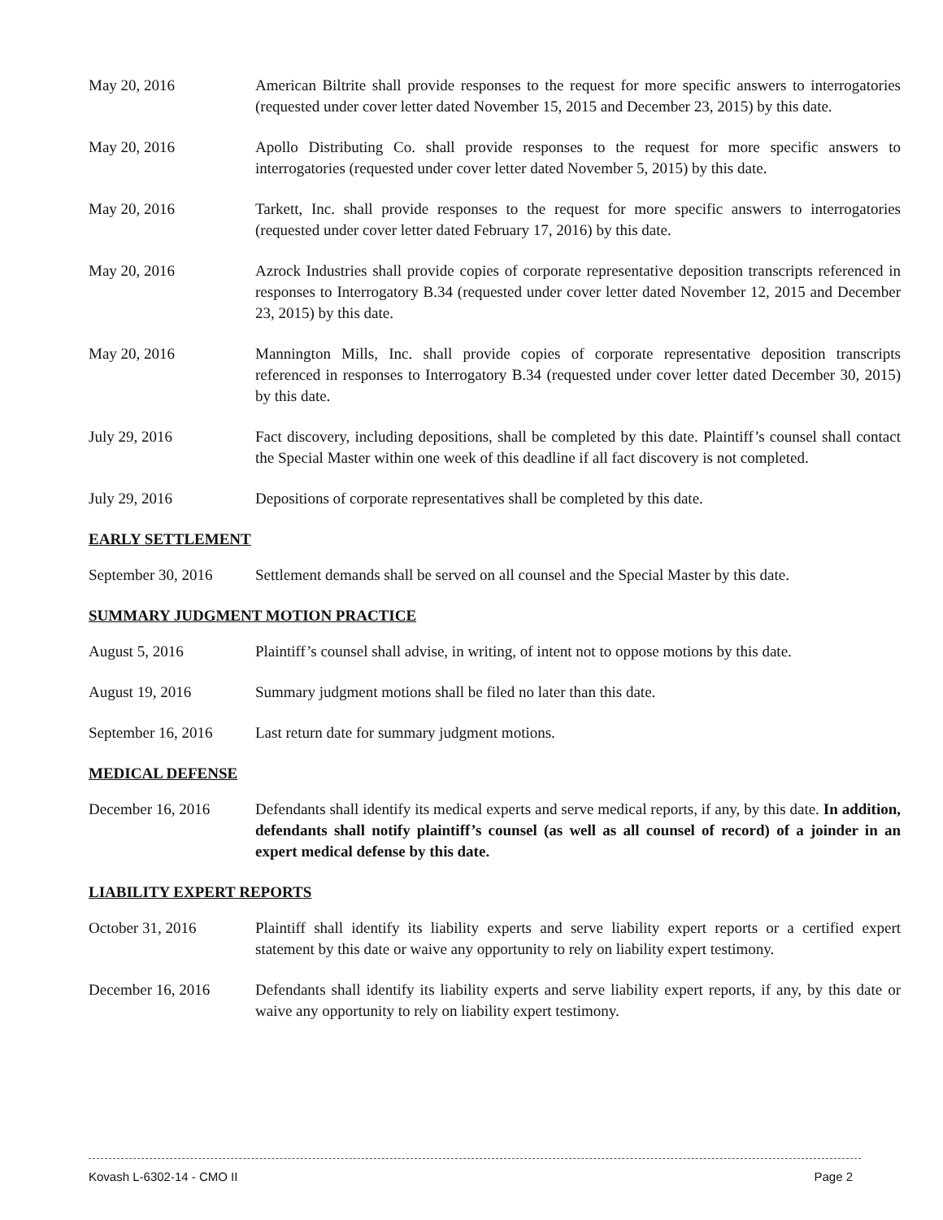May 20, 2016 American Biltrite shall provide responses to the request for more specific answers to interrogatories (requested under cover letter dated November 15, 2015 and December 23, 2015) by this date.
May 20, 2016 Apollo Distributing Co. shall provide responses to the request for more specific answers to interrogatories (requested under cover letter dated November 5, 2015) by this date.
May 20, 2016 Tarkett, Inc. shall provide responses to the request for more specific answers to interrogatories (requested under cover letter dated February 17, 2016) by this date.
May 20, 2016 Azrock Industries shall provide copies of corporate representative deposition transcripts referenced in responses to Interrogatory B.34 (requested under cover letter dated November 12, 2015 and December 23, 2015) by this date.
May 20, 2016 Mannington Mills, Inc. shall provide copies of corporate representative deposition transcripts referenced in responses to Interrogatory B.34 (requested under cover letter dated December 30, 2015) by this date.
July 29, 2016 Fact discovery, including depositions, shall be completed by this date. Plaintiff’s counsel shall contact the Special Master within one week of this deadline if all fact discovery is not completed.
July 29, 2016 Depositions of corporate representatives shall be completed by this date.
EARLY SETTLEMENT
September 30, 2016
Settlement demands shall be served on all counsel and the Special Master by this date.
SUMMARY JUDGMENT MOTION PRACTICE
August 5, 2016 Plaintiff’s counsel shall advise, in writing, of intent not to oppose motions by this date.
August 19, 2016 Summary judgment motions shall be filed no later than this date.
September 16, 2016
Last return date for summary judgment motions.
MEDICAL DEFENSE
December 16, 2016 Defendants shall identify its medical experts and serve medical reports, if any, by this date. In addition, defendants shall notify plaintiff’s counsel (as well as all counsel of record) of a joinder in an expert medical defense by this date.
LIABILITY EXPERT REPORTS
October 31, 2016 Plaintiff shall identify its liability experts and serve liability expert reports or a certified expert statement by this date or waive any opportunity to rely on liability expert testimony.
December 16, 2016 Defendants shall identify its liability experts and serve liability expert reports, if any, by this date or waive any opportunity to rely on liability expert testimony.
Kovash L-6302-14 - CMO II Page 2